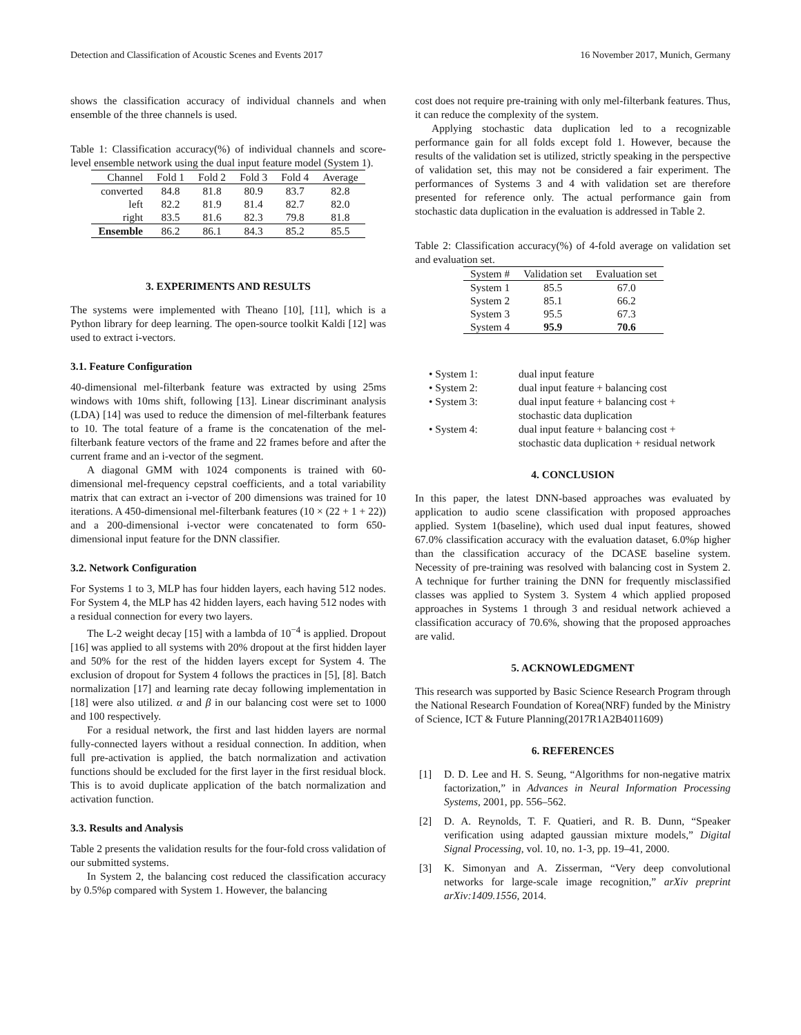Detection and Classification of Acoustic Scenes and Events 2017 16 November 2017, Munich, Germany
shows the classification accuracy of individual channels and when ensemble of the three channels is used.
Table 1: Classification accuracy(%) of individual channels and score-level ensemble network using the dual input feature model (System 1).
| Channel | Fold 1 | Fold 2 | Fold 3 | Fold 4 | Average |
| --- | --- | --- | --- | --- | --- |
| converted | 84.8 | 81.8 | 80.9 | 83.7 | 82.8 |
| left | 82.2 | 81.9 | 81.4 | 82.7 | 82.0 |
| right | 83.5 | 81.6 | 82.3 | 79.8 | 81.8 |
| Ensemble | 86.2 | 86.1 | 84.3 | 85.2 | 85.5 |
3. EXPERIMENTS AND RESULTS
The systems were implemented with Theano [10], [11], which is a Python library for deep learning. The open-source toolkit Kaldi [12] was used to extract i-vectors.
3.1. Feature Configuration
40-dimensional mel-filterbank feature was extracted by using 25ms windows with 10ms shift, following [13]. Linear discriminant analysis (LDA) [14] was used to reduce the dimension of mel-filterbank features to 10. The total feature of a frame is the concatenation of the mel-filterbank feature vectors of the frame and 22 frames before and after the current frame and an i-vector of the segment.
A diagonal GMM with 1024 components is trained with 60-dimensional mel-frequency cepstral coefficients, and a total variability matrix that can extract an i-vector of 200 dimensions was trained for 10 iterations. A 450-dimensional mel-filterbank features (10 × (22 + 1 + 22)) and a 200-dimensional i-vector were concatenated to form 650-dimensional input feature for the DNN classifier.
3.2. Network Configuration
For Systems 1 to 3, MLP has four hidden layers, each having 512 nodes. For System 4, the MLP has 42 hidden layers, each having 512 nodes with a residual connection for every two layers.
The L-2 weight decay [15] with a lambda of 10<sup>−4</sup> is applied. Dropout [16] was applied to all systems with 20% dropout at the first hidden layer and 50% for the rest of the hidden layers except for System 4. The exclusion of dropout for System 4 follows the practices in [5], [8]. Batch normalization [17] and learning rate decay following implementation in [18] were also utilized. α and β in our balancing cost were set to 1000 and 100 respectively.
For a residual network, the first and last hidden layers are normal fully-connected layers without a residual connection. In addition, when full pre-activation is applied, the batch normalization and activation functions should be excluded for the first layer in the first residual block. This is to avoid duplicate application of the batch normalization and activation function.
3.3. Results and Analysis
Table 2 presents the validation results for the four-fold cross validation of our submitted systems.
In System 2, the balancing cost reduced the classification accuracy by 0.5%p compared with System 1. However, the balancing
cost does not require pre-training with only mel-filterbank features. Thus, it can reduce the complexity of the system.
Applying stochastic data duplication led to a recognizable performance gain for all folds except fold 1. However, because the results of the validation set is utilized, strictly speaking in the perspective of validation set, this may not be considered a fair experiment. The performances of Systems 3 and 4 with validation set are therefore presented for reference only. The actual performance gain from stochastic data duplication in the evaluation is addressed in Table 2.
Table 2: Classification accuracy(%) of 4-fold average on validation set and evaluation set.
| System # | Validation set | Evaluation set |
| --- | --- | --- |
| System 1 | 85.5 | 67.0 |
| System 2 | 85.1 | 66.2 |
| System 3 | 95.5 | 67.3 |
| System 4 | 95.9 | 70.6 |
• System 1: dual input feature
• System 2: dual input feature + balancing cost
• System 3: dual input feature + balancing cost +
stochastic data duplication
• System 4: dual input feature + balancing cost +
stochastic data duplication + residual network
4. CONCLUSION
In this paper, the latest DNN-based approaches was evaluated by application to audio scene classification with proposed approaches applied. System 1(baseline), which used dual input features, showed 67.0% classification accuracy with the evaluation dataset, 6.0%p higher than the classification accuracy of the DCASE baseline system. Necessity of pre-training was resolved with balancing cost in System 2. A technique for further training the DNN for frequently misclassified classes was applied to System 3. System 4 which applied proposed approaches in Systems 1 through 3 and residual network achieved a classification accuracy of 70.6%, showing that the proposed approaches are valid.
5. ACKNOWLEDGMENT
This research was supported by Basic Science Research Program through the National Research Foundation of Korea(NRF) funded by the Ministry of Science, ICT & Future Planning(2017R1A2B4011609)
6. REFERENCES
[1] D. D. Lee and H. S. Seung, “Algorithms for non-negative matrix factorization,” in Advances in Neural Information Processing Systems, 2001, pp. 556–562.
[2] D. A. Reynolds, T. F. Quatieri, and R. B. Dunn, “Speaker verification using adapted gaussian mixture models,” Digital Signal Processing, vol. 10, no. 1-3, pp. 19–41, 2000.
[3] K. Simonyan and A. Zisserman, “Very deep convolutional networks for large-scale image recognition,” arXiv preprint arXiv:1409.1556, 2014.